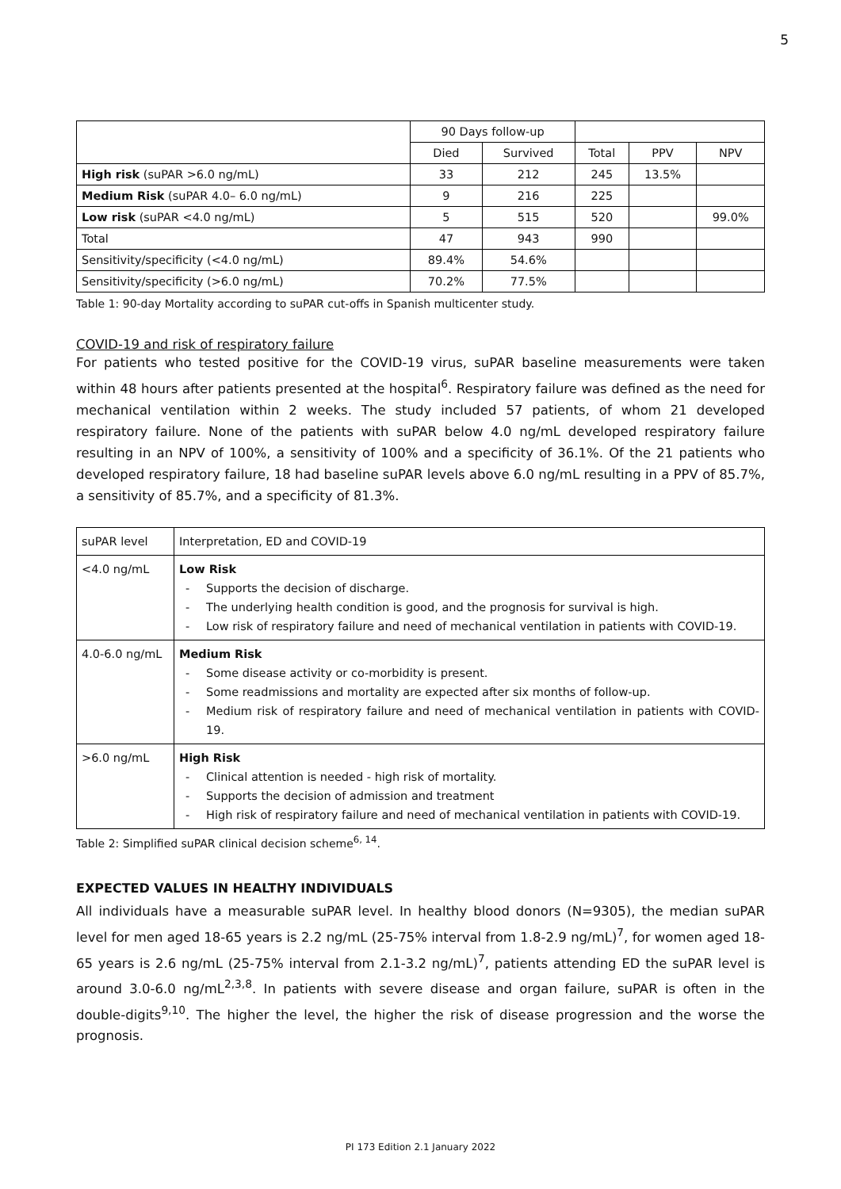5
| | 90 Days follow-up | | | | |
| | Died | Survived | Total | PPV | NPV |
| High risk (suPAR >6.0 ng/mL) | 33 | 212 | 245 | 13.5% | |
| Medium Risk (suPAR 4.0– 6.0 ng/mL) | 9 | 216 | 225 | | |
| Low risk (suPAR <4.0 ng/mL) | 5 | 515 | 520 | | 99.0% |
| Total | 47 | 943 | 990 | | |
| Sensitivity/specificity (<4.0 ng/mL) | 89.4% | 54.6% | | | |
| Sensitivity/specificity (>6.0 ng/mL) | 70.2% | 77.5% | | | |
Table 1: 90-day Mortality according to suPAR cut-offs in Spanish multicenter study.
COVID-19 and risk of respiratory failure
For patients who tested positive for the COVID-19 virus, suPAR baseline measurements were taken within 48 hours after patients presented at the hospital<sup>6</sup>. Respiratory failure was defined as the need for mechanical ventilation within 2 weeks. The study included 57 patients, of whom 21 developed respiratory failure. None of the patients with suPAR below 4.0 ng/mL developed respiratory failure resulting in an NPV of 100%, a sensitivity of 100% and a specificity of 36.1%. Of the 21 patients who developed respiratory failure, 18 had baseline suPAR levels above 6.0 ng/mL resulting in a PPV of 85.7%, a sensitivity of 85.7%, and a specificity of 81.3%.
| suPAR level | Interpretation, ED and COVID-19 |
| <4.0 ng/mL | Low Risk - Supports the decision of discharge. - The underlying health condition is good, and the prognosis for survival is high. - Low risk of respiratory failure and need of mechanical ventilation in patients with COVID-19. |
| 4.0-6.0 ng/mL | Medium Risk - Some disease activity or co-morbidity is present. - Some readmissions and mortality are expected after six months of follow-up. - Medium risk of respiratory failure and need of mechanical ventilation in patients with COVID-19. |
| >6.0 ng/mL | High Risk - Clinical attention is needed - high risk of mortality. - Supports the decision of admission and treatment - High risk of respiratory failure and need of mechanical ventilation in patients with COVID-19. |
Table 2: Simplified suPAR clinical decision scheme<sup>6, 14</sup>.
EXPECTED VALUES IN HEALTHY INDIVIDUALS
All individuals have a measurable suPAR level. In healthy blood donors (N=9305), the median suPAR level for men aged 18-65 years is 2.2 ng/mL (25-75% interval from 1.8-2.9 ng/mL)<sup>7</sup>, for women aged 18-65 years is 2.6 ng/mL (25-75% interval from 2.1-3.2 ng/mL)<sup>7</sup>, patients attending ED the suPAR level is around 3.0-6.0 ng/mL<sup>2,3,8</sup>. In patients with severe disease and organ failure, suPAR is often in the double-digits<sup>9,10</sup>. The higher the level, the higher the risk of disease progression and the worse the prognosis.
PI 173 Edition 2.1 January 2022